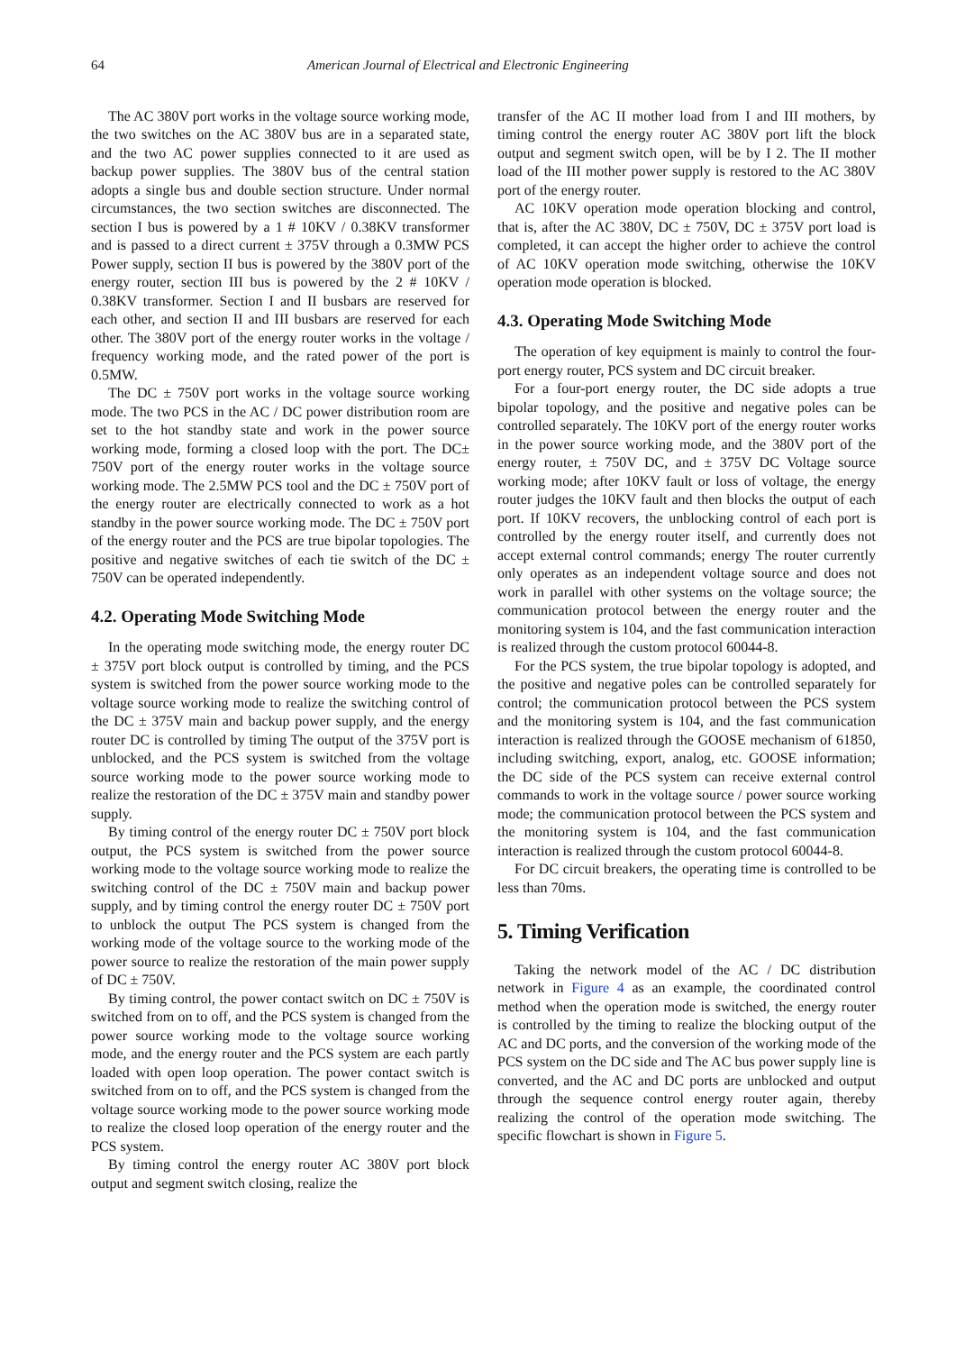64 American Journal of Electrical and Electronic Engineering
The AC 380V port works in the voltage source working mode, the two switches on the AC 380V bus are in a separated state, and the two AC power supplies connected to it are used as backup power supplies. The 380V bus of the central station adopts a single bus and double section structure. Under normal circumstances, the two section switches are disconnected. The section I bus is powered by a 1 # 10KV / 0.38KV transformer and is passed to a direct current ± 375V through a 0.3MW PCS Power supply, section II bus is powered by the 380V port of the energy router, section III bus is powered by the 2 # 10KV / 0.38KV transformer. Section I and II busbars are reserved for each other, and section II and III busbars are reserved for each other. The 380V port of the energy router works in the voltage / frequency working mode, and the rated power of the port is 0.5MW.
The DC ± 750V port works in the voltage source working mode. The two PCS in the AC / DC power distribution room are set to the hot standby state and work in the power source working mode, forming a closed loop with the port. The DC± 750V port of the energy router works in the voltage source working mode. The 2.5MW PCS tool and the DC ± 750V port of the energy router are electrically connected to work as a hot standby in the power source working mode. The DC ± 750V port of the energy router and the PCS are true bipolar topologies. The positive and negative switches of each tie switch of the DC ± 750V can be operated independently.
4.2. Operating Mode Switching Mode
In the operating mode switching mode, the energy router DC ± 375V port block output is controlled by timing, and the PCS system is switched from the power source working mode to the voltage source working mode to realize the switching control of the DC ± 375V main and backup power supply, and the energy router DC is controlled by timing The output of the 375V port is unblocked, and the PCS system is switched from the voltage source working mode to the power source working mode to realize the restoration of the DC ± 375V main and standby power supply.
By timing control of the energy router DC ± 750V port block output, the PCS system is switched from the power source working mode to the voltage source working mode to realize the switching control of the DC ± 750V main and backup power supply, and by timing control the energy router DC ± 750V port to unblock the output The PCS system is changed from the working mode of the voltage source to the working mode of the power source to realize the restoration of the main power supply of DC ± 750V.
By timing control, the power contact switch on DC ± 750V is switched from on to off, and the PCS system is changed from the power source working mode to the voltage source working mode, and the energy router and the PCS system are each partly loaded with open loop operation. The power contact switch is switched from on to off, and the PCS system is changed from the voltage source working mode to the power source working mode to realize the closed loop operation of the energy router and the PCS system.
By timing control the energy router AC 380V port block output and segment switch closing, realize the
transfer of the AC II mother load from I and III mothers, by timing control the energy router AC 380V port lift the block output and segment switch open, will be by I 2. The II mother load of the III mother power supply is restored to the AC 380V port of the energy router.
AC 10KV operation mode operation blocking and control, that is, after the AC 380V, DC ± 750V, DC ± 375V port load is completed, it can accept the higher order to achieve the control of AC 10KV operation mode switching, otherwise the 10KV operation mode operation is blocked.
4.3. Operating Mode Switching Mode
The operation of key equipment is mainly to control the four-port energy router, PCS system and DC circuit breaker.
For a four-port energy router, the DC side adopts a true bipolar topology, and the positive and negative poles can be controlled separately. The 10KV port of the energy router works in the power source working mode, and the 380V port of the energy router, ± 750V DC, and ± 375V DC Voltage source working mode; after 10KV fault or loss of voltage, the energy router judges the 10KV fault and then blocks the output of each port. If 10KV recovers, the unblocking control of each port is controlled by the energy router itself, and currently does not accept external control commands; energy The router currently only operates as an independent voltage source and does not work in parallel with other systems on the voltage source; the communication protocol between the energy router and the monitoring system is 104, and the fast communication interaction is realized through the custom protocol 60044-8.
For the PCS system, the true bipolar topology is adopted, and the positive and negative poles can be controlled separately for control; the communication protocol between the PCS system and the monitoring system is 104, and the fast communication interaction is realized through the GOOSE mechanism of 61850, including switching, export, analog, etc. GOOSE information; the DC side of the PCS system can receive external control commands to work in the voltage source / power source working mode; the communication protocol between the PCS system and the monitoring system is 104, and the fast communication interaction is realized through the custom protocol 60044-8.
For DC circuit breakers, the operating time is controlled to be less than 70ms.
5. Timing Verification
Taking the network model of the AC / DC distribution network in Figure 4 as an example, the coordinated control method when the operation mode is switched, the energy router is controlled by the timing to realize the blocking output of the AC and DC ports, and the conversion of the working mode of the PCS system on the DC side and The AC bus power supply line is converted, and the AC and DC ports are unblocked and output through the sequence control energy router again, thereby realizing the control of the operation mode switching. The specific flowchart is shown in Figure 5.